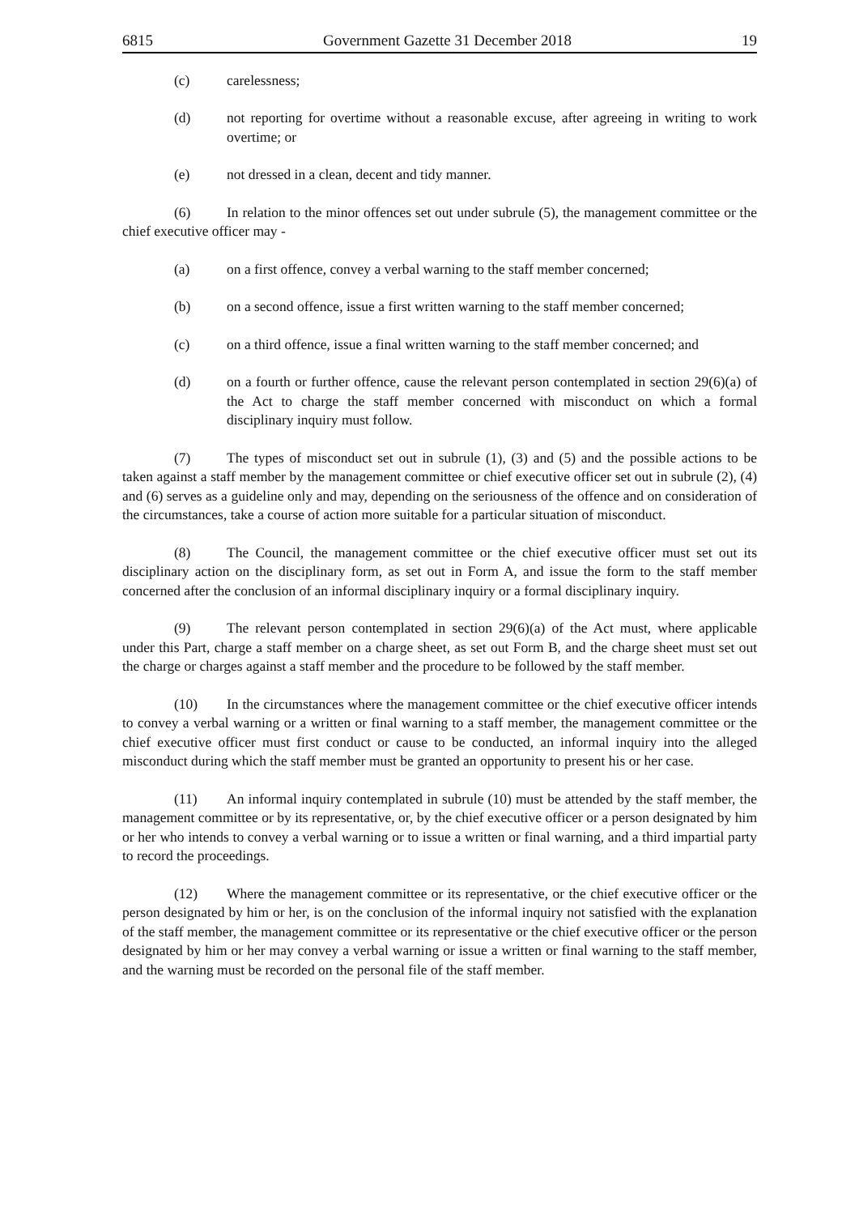6815 Government Gazette 31 December 2018 19
(c) carelessness;
(d) not reporting for overtime without a reasonable excuse, after agreeing in writing to work overtime; or
(e) not dressed in a clean, decent and tidy manner.
(6) In relation to the minor offences set out under subrule (5), the management committee or the chief executive officer may -
(a) on a first offence, convey a verbal warning to the staff member concerned;
(b) on a second offence, issue a first written warning to the staff member concerned;
(c) on a third offence, issue a final written warning to the staff member concerned; and
(d) on a fourth or further offence, cause the relevant person contemplated in section 29(6)(a) of the Act to charge the staff member concerned with misconduct on which a formal disciplinary inquiry must follow.
(7) The types of misconduct set out in subrule (1), (3) and (5) and the possible actions to be taken against a staff member by the management committee or chief executive officer set out in subrule (2), (4) and (6) serves as a guideline only and may, depending on the seriousness of the offence and on consideration of the circumstances, take a course of action more suitable for a particular situation of misconduct.
(8) The Council, the management committee or the chief executive officer must set out its disciplinary action on the disciplinary form, as set out in Form A, and issue the form to the staff member concerned after the conclusion of an informal disciplinary inquiry or a formal disciplinary inquiry.
(9) The relevant person contemplated in section 29(6)(a) of the Act must, where applicable under this Part, charge a staff member on a charge sheet, as set out Form B, and the charge sheet must set out the charge or charges against a staff member and the procedure to be followed by the staff member.
(10) In the circumstances where the management committee or the chief executive officer intends to convey a verbal warning or a written or final warning to a staff member, the management committee or the chief executive officer must first conduct or cause to be conducted, an informal inquiry into the alleged misconduct during which the staff member must be granted an opportunity to present his or her case.
(11) An informal inquiry contemplated in subrule (10) must be attended by the staff member, the management committee or by its representative, or, by the chief executive officer or a person designated by him or her who intends to convey a verbal warning or to issue a written or final warning, and a third impartial party to record the proceedings.
(12) Where the management committee or its representative, or the chief executive officer or the person designated by him or her, is on the conclusion of the informal inquiry not satisfied with the explanation of the staff member, the management committee or its representative or the chief executive officer or the person designated by him or her may convey a verbal warning or issue a written or final warning to the staff member, and the warning must be recorded on the personal file of the staff member.